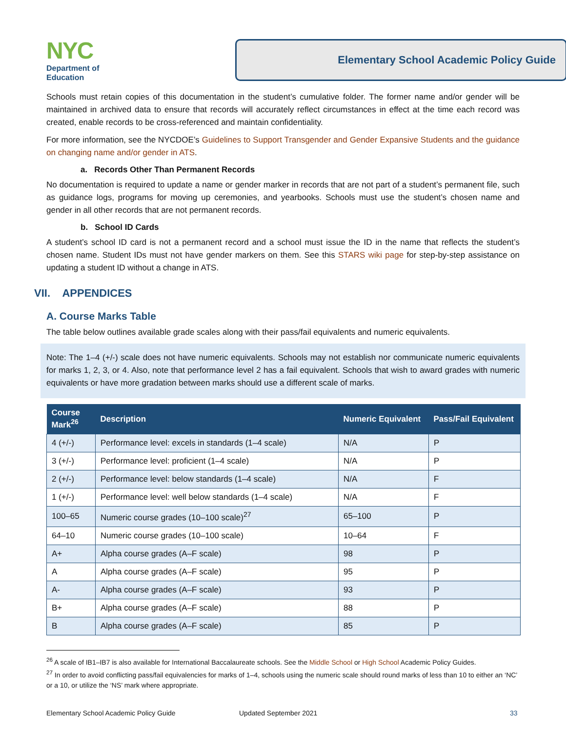NYC
Department of
Education
Elementary School Academic Policy Guide
Schools must retain copies of this documentation in the student’s cumulative folder. The former name and/or gender will be maintained in archived data to ensure that records will accurately reflect circumstances in effect at the time each record was created, enable records to be cross-referenced and maintain confidentiality.
For more information, see the NYCDOE’s Guidelines to Support Transgender and Gender Expansive Students and the guidance on changing name and/or gender in ATS.
a. Records Other Than Permanent Records
No documentation is required to update a name or gender marker in records that are not part of a student’s permanent file, such as guidance logs, programs for moving up ceremonies, and yearbooks. Schools must use the student’s chosen name and gender in all other records that are not permanent records.
b. School ID Cards
A student’s school ID card is not a permanent record and a school must issue the ID in the name that reflects the student’s chosen name. Student IDs must not have gender markers on them. See this STARS wiki page for step-by-step assistance on updating a student ID without a change in ATS.
VII. APPENDICES
A. Course Marks Table
The table below outlines available grade scales along with their pass/fail equivalents and numeric equivalents.
Note: The 1–4 (+/-) scale does not have numeric equivalents. Schools may not establish nor communicate numeric equivalents for marks 1, 2, 3, or 4. Also, note that performance level 2 has a fail equivalent. Schools that wish to award grades with numeric equivalents or have more gradation between marks should use a different scale of marks.
| Course Mark<sup>26</sup> | Description | Numeric Equivalent | Pass/Fail Equivalent |
| --- | --- | --- | --- |
| 4 (+/-) | Performance level: excels in standards (1–4 scale) | N/A | P |
| 3 (+/-) | Performance level: proficient (1–4 scale) | N/A | P |
| 2 (+/-) | Performance level: below standards (1–4 scale) | N/A | F |
| 1 (+/-) | Performance level: well below standards (1–4 scale) | N/A | F |
| 100–65 | Numeric course grades (10–100 scale)<sup>27</sup> | 65–100 | P |
| 64–10 | Numeric course grades (10–100 scale) | 10–64 | F |
| A+ | Alpha course grades (A–F scale) | 98 | P |
| A | Alpha course grades (A–F scale) | 95 | P |
| A- | Alpha course grades (A–F scale) | 93 | P |
| B+ | Alpha course grades (A–F scale) | 88 | P |
| B | Alpha course grades (A–F scale) | 85 | P |
<sup>26</sup> A scale of IB1–IB7 is also available for International Baccalaureate schools. See the Middle School or High School Academic Policy Guides.
<sup>27</sup> In order to avoid conflicting pass/fail equivalencies for marks of 1–4, schools using the numeric scale should round marks of less than 10 to either an ‘NC’ or a 10, or utilize the ‘NS’ mark where appropriate.
Elementary School Academic Policy Guide Updated September 2021 33